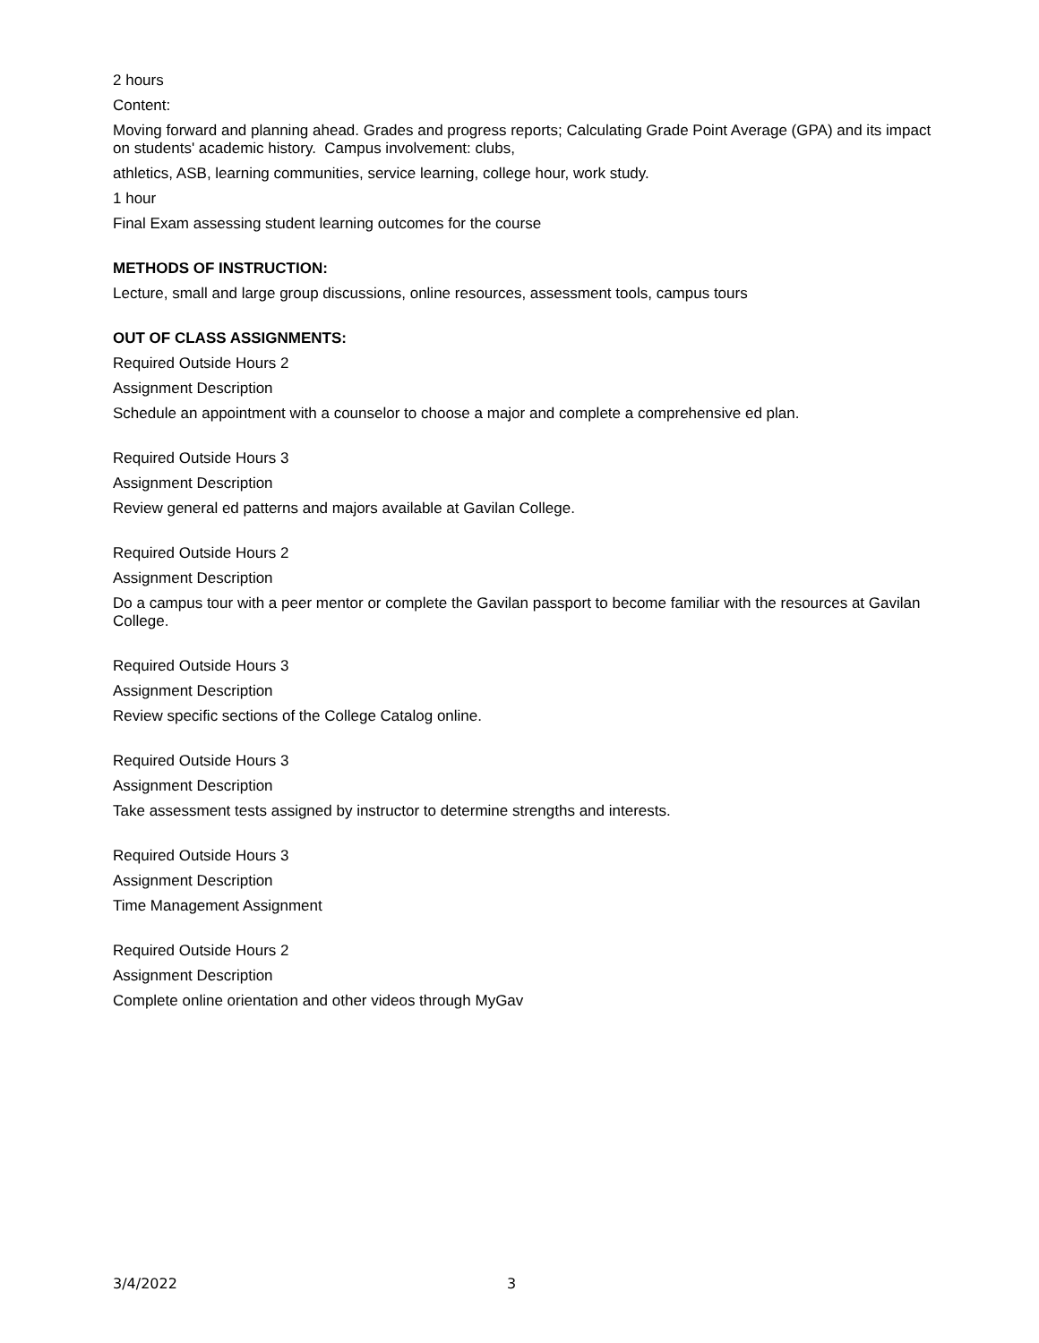2 hours
Content:
Moving forward and planning ahead. Grades and progress reports; Calculating Grade Point Average (GPA) and its impact on students' academic history. Campus involvement: clubs,
athletics, ASB, learning communities, service learning, college hour, work study.
1 hour
Final Exam assessing student learning outcomes for the course
METHODS OF INSTRUCTION:
Lecture, small and large group discussions, online resources, assessment tools, campus tours
OUT OF CLASS ASSIGNMENTS:
Required Outside Hours 2
Assignment Description
Schedule an appointment with a counselor to choose a major and complete a comprehensive ed plan.
Required Outside Hours 3
Assignment Description
Review general ed patterns and majors available at Gavilan College.
Required Outside Hours 2
Assignment Description
Do a campus tour with a peer mentor or complete the Gavilan passport to become familiar with the resources at Gavilan College.
Required Outside Hours 3
Assignment Description
Review specific sections of the College Catalog online.
Required Outside Hours 3
Assignment Description
Take assessment tests assigned by instructor to determine strengths and interests.
Required Outside Hours 3
Assignment Description
Time Management Assignment
Required Outside Hours 2
Assignment Description
Complete online orientation and other videos through MyGav
3/4/2022 3